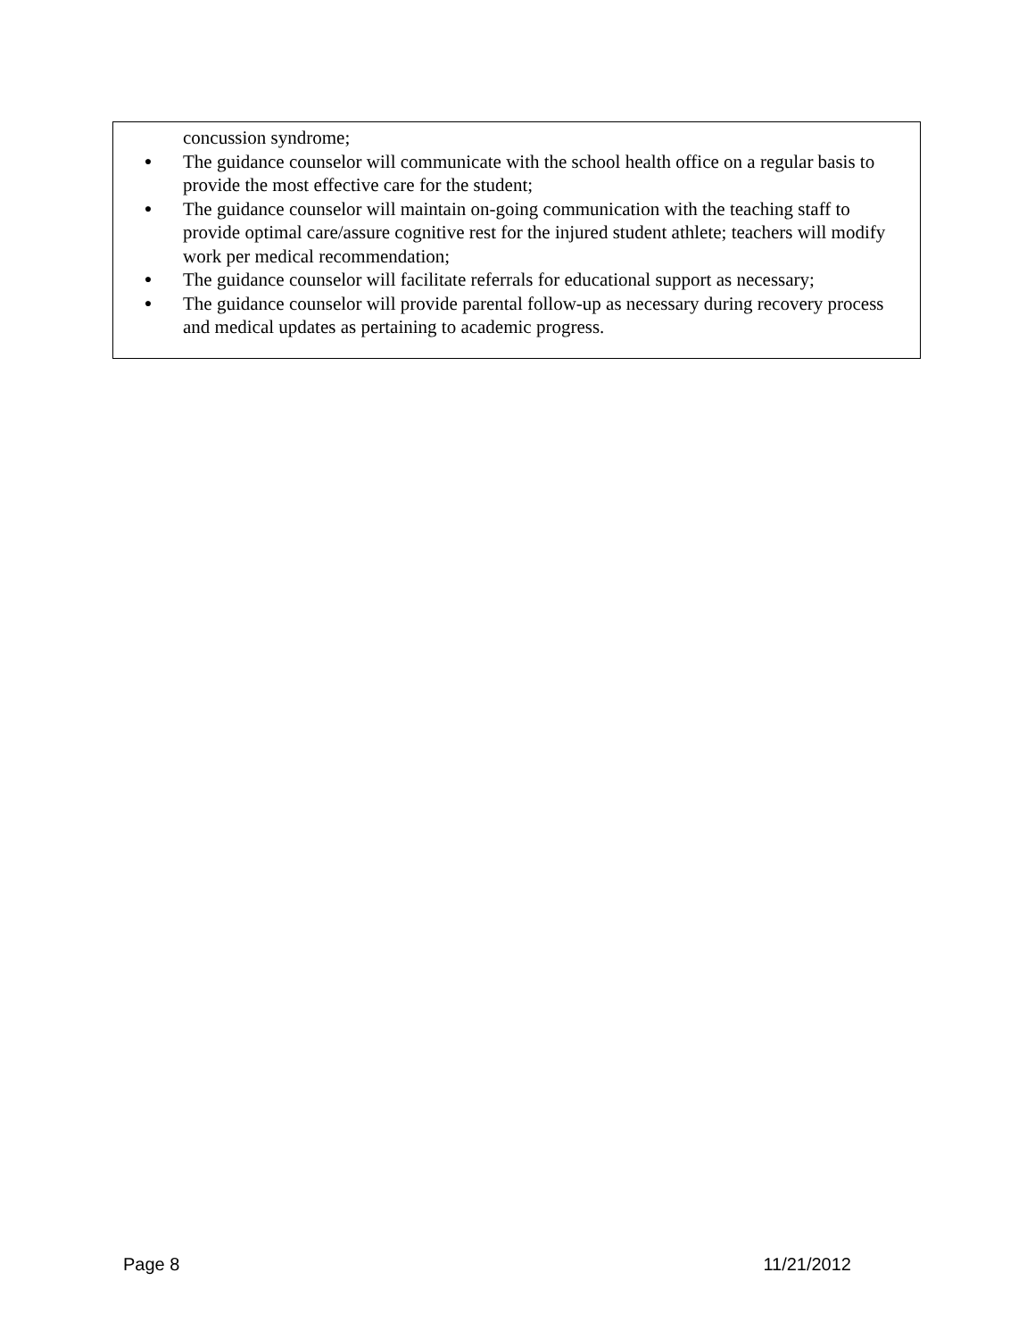concussion syndrome;
● The guidance counselor will communicate with the school health office on a regular basis to provide the most effective care for the student;
● The guidance counselor will maintain on-going communication with the teaching staff to provide optimal care/assure cognitive rest for the injured student athlete; teachers will modify work per medical recommendation;
● The guidance counselor will facilitate referrals for educational support as necessary;
● The guidance counselor will provide parental follow-up as necessary during recovery process and medical updates as pertaining to academic progress.
Page 8 11/21/2012